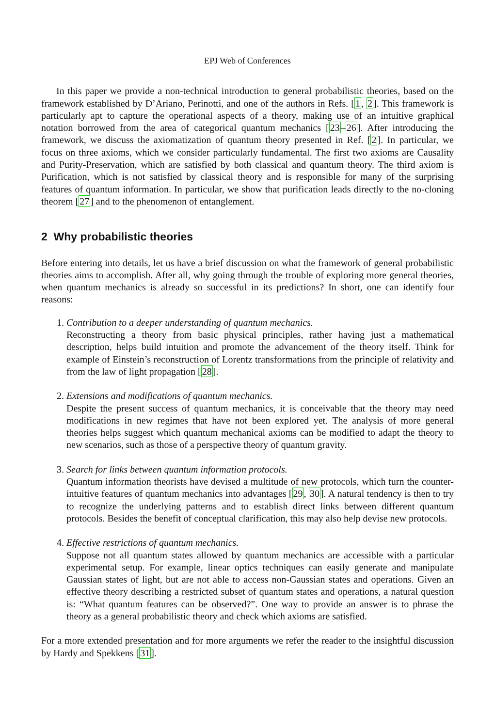EPJ Web of Conferences
In this paper we provide a non-technical introduction to general probabilistic theories, based on the framework established by D’Ariano, Perinotti, and one of the authors in Refs. [1, 2]. This framework is particularly apt to capture the operational aspects of a theory, making use of an intuitive graphical notation borrowed from the area of categorical quantum mechanics [23–26]. After introducing the framework, we discuss the axiomatization of quantum theory presented in Ref. [2]. In particular, we focus on three axioms, which we consider particularly fundamental. The first two axioms are Causality and Purity-Preservation, which are satisfied by both classical and quantum theory. The third axiom is Purification, which is not satisfied by classical theory and is responsible for many of the surprising features of quantum information. In particular, we show that purification leads directly to the no-cloning theorem [27] and to the phenomenon of entanglement.
2 Why probabilistic theories
Before entering into details, let us have a brief discussion on what the framework of general probabilistic theories aims to accomplish. After all, why going through the trouble of exploring more general theories, when quantum mechanics is already so successful in its predictions? In short, one can identify four reasons:
1. Contribution to a deeper understanding of quantum mechanics.
Reconstructing a theory from basic physical principles, rather having just a mathematical description, helps build intuition and promote the advancement of the theory itself. Think for example of Einstein’s reconstruction of Lorentz transformations from the principle of relativity and from the law of light propagation [28].
2. Extensions and modifications of quantum mechanics.
Despite the present success of quantum mechanics, it is conceivable that the theory may need modifications in new regimes that have not been explored yet. The analysis of more general theories helps suggest which quantum mechanical axioms can be modified to adapt the theory to new scenarios, such as those of a perspective theory of quantum gravity.
3. Search for links between quantum information protocols.
Quantum information theorists have devised a multitude of new protocols, which turn the counter-intuitive features of quantum mechanics into advantages [29, 30]. A natural tendency is then to try to recognize the underlying patterns and to establish direct links between different quantum protocols. Besides the benefit of conceptual clarification, this may also help devise new protocols.
4. Effective restrictions of quantum mechanics.
Suppose not all quantum states allowed by quantum mechanics are accessible with a particular experimental setup. For example, linear optics techniques can easily generate and manipulate Gaussian states of light, but are not able to access non-Gaussian states and operations. Given an effective theory describing a restricted subset of quantum states and operations, a natural question is: “What quantum features can be observed?”. One way to provide an answer is to phrase the theory as a general probabilistic theory and check which axioms are satisfied.
For a more extended presentation and for more arguments we refer the reader to the insightful discussion by Hardy and Spekkens [31].